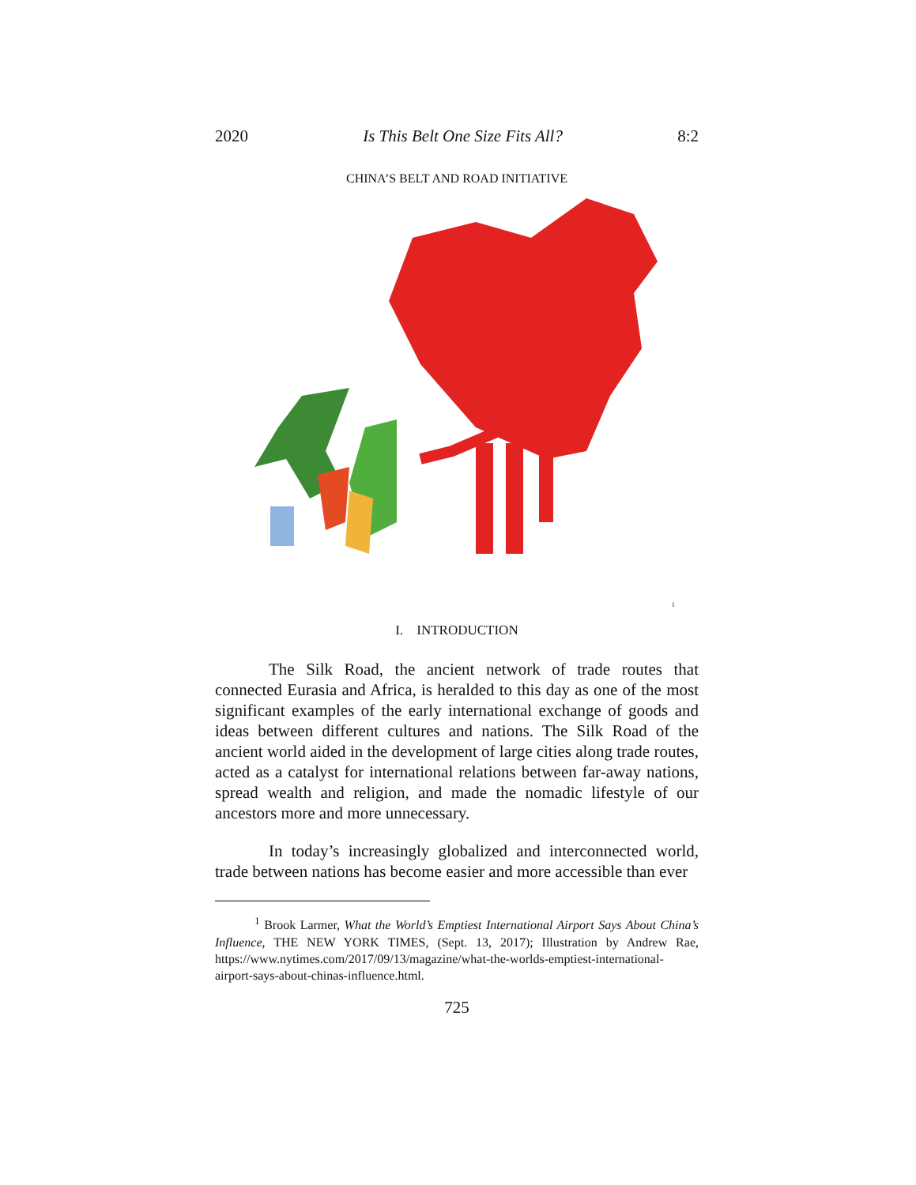2020 Is This Belt One Size Fits All? 8:2
CHINA’S BELT AND ROAD INITIATIVE
<sup>1</sup>
I. INTRODUCTION
The Silk Road, the ancient network of trade routes that connected Eurasia and Africa, is heralded to this day as one of the most significant examples of the early international exchange of goods and ideas between different cultures and nations. The Silk Road of the ancient world aided in the development of large cities along trade routes, acted as a catalyst for international relations between far-away nations, spread wealth and religion, and made the nomadic lifestyle of our ancestors more and more unnecessary.
In today’s increasingly globalized and interconnected world, trade between nations has become easier and more accessible than ever
<sup>1</sup> Brook Larmer, What the World’s Emptiest International Airport Says About China’s Influence, THE NEW YORK TIMES, (Sept. 13, 2017); Illustration by Andrew Rae, https://www.nytimes.com/2017/09/13/magazine/what-the-worlds-emptiest-international-airport-says-about-chinas-influence.html.
725